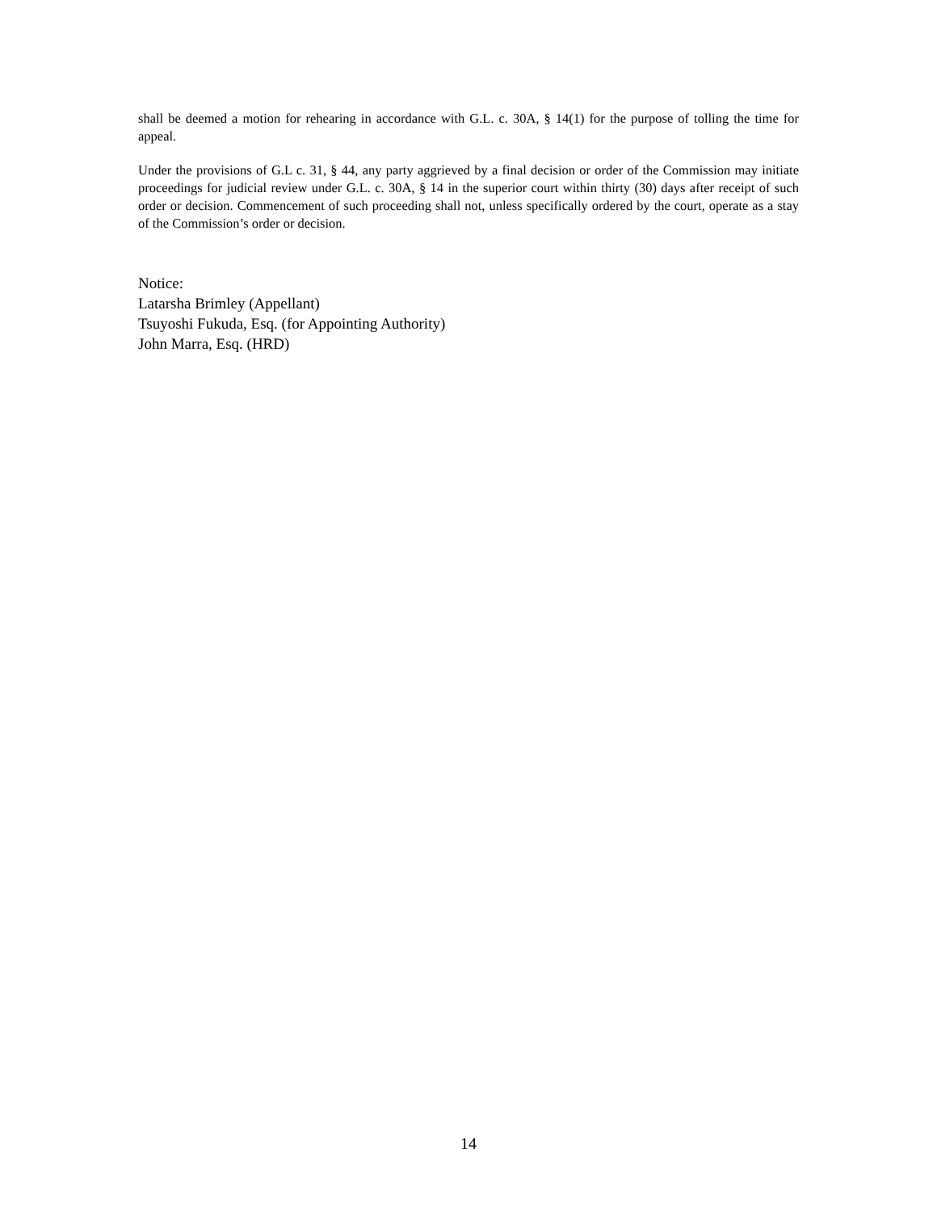shall be deemed a motion for rehearing in accordance with G.L. c. 30A, § 14(1) for the purpose of tolling the time for appeal.
Under the provisions of G.L c. 31, § 44, any party aggrieved by a final decision or order of the Commission may initiate proceedings for judicial review under G.L. c. 30A, § 14 in the superior court within thirty (30) days after receipt of such order or decision. Commencement of such proceeding shall not, unless specifically ordered by the court, operate as a stay of the Commission’s order or decision.
Notice:
Latarsha Brimley (Appellant)
Tsuyoshi Fukuda, Esq. (for Appointing Authority)
John Marra, Esq. (HRD)
14